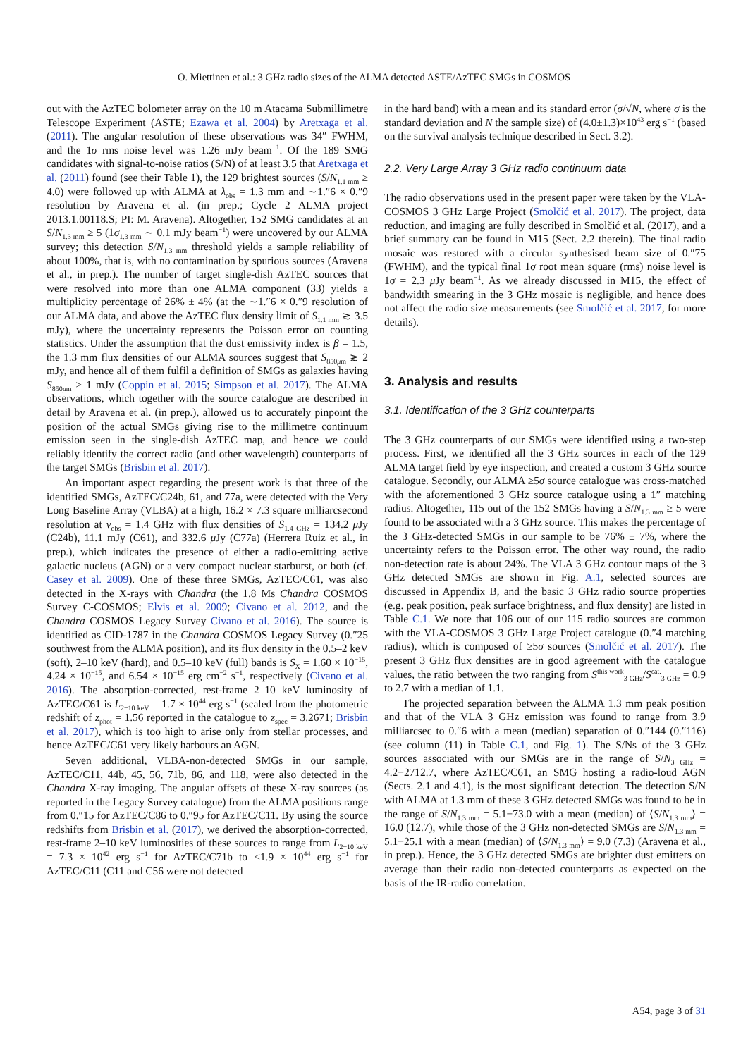O. Miettinen et al.: 3 GHz radio sizes of the ALMA detected ASTE/AzTEC SMGs in COSMOS
out with the AzTEC bolometer array on the 10 m Atacama Submillimetre Telescope Experiment (ASTE; Ezawa et al. 2004) by Aretxaga et al. (2011). The angular resolution of these observations was 34″ FWHM, and the 1σ rms noise level was 1.26 mJy beam<sup>−1</sup>. Of the 189 SMG candidates with signal-to-noise ratios (S/N) of at least 3.5 that Aretxaga et al. (2011) found (see their Table 1), the 129 brightest sources (S/N<sub>1.1 mm</sub> ≥ 4.0) were followed up with ALMA at λ<sub>obs</sub> = 1.3 mm and ∼1.″6 × 0.″9 resolution by Aravena et al. (in prep.; Cycle 2 ALMA project 2013.1.00118.S; PI: M. Aravena). Altogether, 152 SMG candidates at an S/N<sub>1.3 mm</sub> ≥ 5 (1σ<sub>1.3 mm</sub> ∼ 0.1 mJy beam<sup>−1</sup>) were uncovered by our ALMA survey; this detection S/N<sub>1.3 mm</sub> threshold yields a sample reliability of about 100%, that is, with no contamination by spurious sources (Aravena et al., in prep.). The number of target single-dish AzTEC sources that were resolved into more than one ALMA component (33) yields a multiplicity percentage of 26% ± 4% (at the ∼1.″6 × 0.″9 resolution of our ALMA data, and above the AzTEC flux density limit of S<sub>1.1 mm</sub> ≳ 3.5 mJy), where the uncertainty represents the Poisson error on counting statistics. Under the assumption that the dust emissivity index is β = 1.5, the 1.3 mm flux densities of our ALMA sources suggest that S<sub>850μm</sub> ≳ 2 mJy, and hence all of them fulfil a definition of SMGs as galaxies having S<sub>850μm</sub> ≥ 1 mJy (Coppin et al. 2015; Simpson et al. 2017). The ALMA observations, which together with the source catalogue are described in detail by Aravena et al. (in prep.), allowed us to accurately pinpoint the position of the actual SMGs giving rise to the millimetre continuum emission seen in the single-dish AzTEC map, and hence we could reliably identify the correct radio (and other wavelength) counterparts of the target SMGs (Brisbin et al. 2017).
An important aspect regarding the present work is that three of the identified SMGs, AzTEC/C24b, 61, and 77a, were detected with the Very Long Baseline Array (VLBA) at a high, 16.2 × 7.3 square milliarcsecond resolution at ν<sub>obs</sub> = 1.4 GHz with flux densities of S<sub>1.4 GHz</sub> = 134.2 μ Jy (C24b), 11.1 mJy (C61), and 332.6 μ Jy (C77a) (Herrera Ruiz et al., in prep.), which indicates the presence of either a radio-emitting active galactic nucleus (AGN) or a very compact nuclear starburst, or both (cf. Casey et al. 2009). One of these three SMGs, AzTEC/C61, was also detected in the X-rays with Chandra (the 1.8 Ms Chandra COSMOS Survey C-COSMOS; Elvis et al. 2009; Civano et al. 2012, and the Chandra COSMOS Legacy Survey Civano et al. 2016). The source is identified as CID-1787 in the Chandra COSMOS Legacy Survey (0.″25 southwest from the ALMA position), and its flux density in the 0.5–2 keV (soft), 2–10 keV (hard), and 0.5–10 keV (full) bands is S<sub>X</sub> = 1.60 × 10<sup>−15</sup>, 4.24 × 10<sup>−15</sup>, and 6.54 × 10<sup>−15</sup> erg cm<sup>−2</sup> s<sup>−1</sup>, respectively (Civano et al. 2016). The absorption-corrected, rest-frame 2–10 keV luminosity of AzTEC/C61 is L<sub>2−10 keV</sub> = 1.7 × 10<sup>44</sup> erg s<sup>−1</sup> (scaled from the photometric redshift of z<sub>phot</sub> = 1.56 reported in the catalogue to z<sub>spec</sub> = 3.2671; Brisbin et al. 2017), which is too high to arise only from stellar processes, and hence AzTEC/C61 very likely harbours an AGN.
Seven additional, VLBA-non-detected SMGs in our sample, AzTEC/C11, 44b, 45, 56, 71b, 86, and 118, were also detected in the Chandra X-ray imaging. The angular offsets of these X-ray sources (as reported in the Legacy Survey catalogue) from the ALMA positions range from 0.″15 for AzTEC/C86 to 0.″95 for AzTEC/C11. By using the source redshifts from Brisbin et al. (2017), we derived the absorption-corrected, rest-frame 2–10 keV luminosities of these sources to range from L<sub>2−10 keV</sub> = 7.3 × 10<sup>42</sup> erg s<sup>−1</sup> for AzTEC/C71b to <1.9 × 10<sup>44</sup> erg s<sup>−1</sup> for AzTEC/C11 (C11 and C56 were not detected
in the hard band) with a mean and its standard error (σ/√N, where σ is the standard deviation and N the sample size) of (4.0±1.3)×10<sup>43</sup> erg s<sup>−1</sup> (based on the survival analysis technique described in Sect. 3.2).
2.2. Very Large Array 3 GHz radio continuum data
The radio observations used in the present paper were taken by the VLA-COSMOS 3 GHz Large Project (Smolčić et al. 2017). The project, data reduction, and imaging are fully described in Smolčić et al. (2017), and a brief summary can be found in M15 (Sect. 2.2 therein). The final radio mosaic was restored with a circular synthesised beam size of 0.″75 (FWHM), and the typical final 1σ root mean square (rms) noise level is 1σ = 2.3 μ Jy beam<sup>−1</sup>. As we already discussed in M15, the effect of bandwidth smearing in the 3 GHz mosaic is negligible, and hence does not affect the radio size measurements (see Smolčić et al. 2017, for more details).
3. Analysis and results
3.1. Identification of the 3 GHz counterparts
The 3 GHz counterparts of our SMGs were identified using a two-step process. First, we identified all the 3 GHz sources in each of the 129 ALMA target field by eye inspection, and created a custom 3 GHz source catalogue. Secondly, our ALMA ≥5σ source catalogue was cross-matched with the aforementioned 3 GHz source catalogue using a 1″ matching radius. Altogether, 115 out of the 152 SMGs having a S/N<sub>1.3 mm</sub> ≥ 5 were found to be associated with a 3 GHz source. This makes the percentage of the 3 GHz-detected SMGs in our sample to be 76% ± 7%, where the uncertainty refers to the Poisson error. The other way round, the radio non-detection rate is about 24%. The VLA 3 GHz contour maps of the 3 GHz detected SMGs are shown in Fig. A.1, selected sources are discussed in Appendix B, and the basic 3 GHz radio source properties (e.g. peak position, peak surface brightness, and flux density) are listed in Table C.1. We note that 106 out of our 115 radio sources are common with the VLA-COSMOS 3 GHz Large Project catalogue (0.″4 matching radius), which is composed of ≥5σ sources (Smolčić et al. 2017). The present 3 GHz flux densities are in good agreement with the catalogue values, the ratio between the two ranging from S<sup>this work</sup><sub>3 GHz</sub>/S<sup>cat.</sup><sub>3 GHz</sub> = 0.9 to 2.7 with a median of 1.1.
The projected separation between the ALMA 1.3 mm peak position and that of the VLA 3 GHz emission was found to range from 3.9 milliarcsec to 0.″6 with a mean (median) separation of 0.″144 (0.″116) (see column (11) in Table C.1, and Fig. 1). The S/Ns of the 3 GHz sources associated with our SMGs are in the range of S/N<sub>3 GHz</sub> = 4.2−2712.7, where AzTEC/C61, an SMG hosting a radio-loud AGN (Sects. 2.1 and 4.1), is the most significant detection. The detection S/N with ALMA at 1.3 mm of these 3 GHz detected SMGs was found to be in the range of S/N<sub>1.3 mm</sub> = 5.1−73.0 with a mean (median) of ⟨S/N<sub>1.3 mm</sub>⟩ = 16.0 (12.7), while those of the 3 GHz non-detected SMGs are S/N<sub>1.3 mm</sub> = 5.1−25.1 with a mean (median) of ⟨S/N<sub>1.3 mm</sub>⟩ = 9.0 (7.3) (Aravena et al., in prep.). Hence, the 3 GHz detected SMGs are brighter dust emitters on average than their radio non-detected counterparts as expected on the basis of the IR-radio correlation.
A54, page 3 of 31